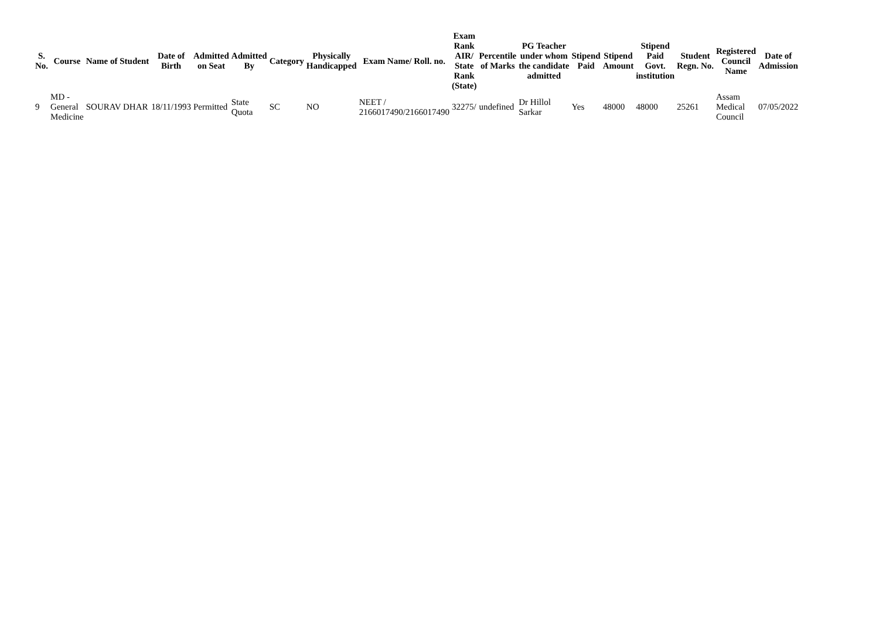| S. No. | Course | Name of Student | Date of Birth | Admitted on Seat | Admitted By | Category | Physically Handicapped | Exam Name/ Roll. no. | Exam Rank AIR/ State Rank (State) | Percentile of Marks | PG Teacher under whom the candidate admitted | Stipend Paid | Stipend Amount | Stipend Paid Govt. institution | Student Regn. No. | Registered Council Name | Date of Admission |
| --- | --- | --- | --- | --- | --- | --- | --- | --- | --- | --- | --- | --- | --- | --- | --- | --- | --- |
| 9 | MD - General Medicine | SOURAV DHAR | 18/11/1993 | Permitted | State Quota | SC | NO | NEET / 2166017490/2166017490 | 32275/ | undefined | Dr Hillol Sarkar | Yes | 48000 | 48000 | 25261 | Assam Medical Council | 07/05/2022 |